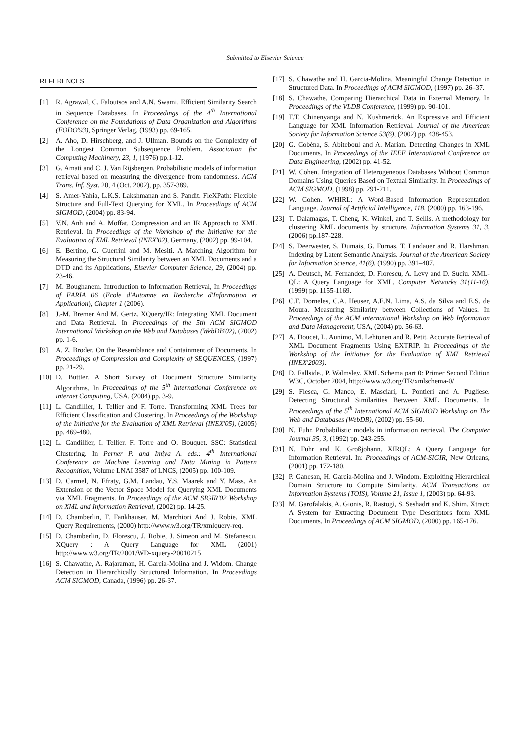Submitted to Elsevier Science
REFERENCES
[1] R. Agrawal, C. Faloutsos and A.N. Swami. Efficient Similarity Search in Sequence Databases. In Proceedings of the 4<sup>th</sup> International Conference on the Foundations of Data Organization and Algorithms (FODO'93), Springer Verlag, (1993) pp. 69-165.
[2] A. Aho, D. Hirschberg, and J. Ullman. Bounds on the Complexity of the Longest Common Subsequence Problem. Association for Computing Machinery, 23, 1, (1976) pp.1-12.
[3] G. Amati and C. J. Van Rijsbergen. Probabilistic models of information retrieval based on measuring the divergence from randomness. ACM Trans. Inf. Syst. 20, 4 (Oct. 2002), pp. 357-389.
[4] S. Amer-Yahia, L.K.S. Lakshmanan and S. Pandit. FleXPath: Flexible Structure and Full-Text Querying for XML. In Proceedings of ACM SIGMOD, (2004) pp. 83-94.
[5] V.N. Anh and A. Moffat. Compression and an IR Approach to XML Retrieval. In Proceedings of the Workshop of the Initiative for the Evaluation of XML Retrieval (INEX'02), Germany, (2002) pp. 99-104.
[6] E. Bertino, G. Guerrini and M. Mesiti. A Matching Algorithm for Measuring the Structural Similarity between an XML Documents and a DTD and its Applications, Elsevier Computer Science, 29, (2004) pp. 23-46.
[7] M. Boughanem. Introduction to Information Retrieval, In Proceedings of EARIA 06 (Ecole d'Automne en Recherche d'Information et Application), Chapter 1 (2006).
[8] J.-M. Bremer And M. Gertz. XQuery/IR: Integrating XML Document and Data Retrieval. In Proceedings of the 5th ACM SIGMOD International Workshop on the Web and Databases (WebDB'02), (2002) pp. 1-6.
[9] A. Z. Broder. On the Resemblance and Containment of Documents. In Proceedings of Compression and Complexity of SEQUENCES, (1997) pp. 21-29.
[10] D. Buttler. A Short Survey of Document Structure Similarity Algorithms. In Proceedings of the 5<sup>th</sup> International Conference on internet Computing, USA, (2004) pp. 3-9.
[11] L. Candillier, I. Tellier and F. Torre. Transforming XML Trees for Efficient Classification and Clustering. In Proceedings of the Workshop of the Initiative for the Evaluation of XML Retrieval (INEX'05), (2005) pp. 469-480.
[12] L. Candillier, I. Tellier. F. Torre and O. Bouquet. SSC: Statistical Clustering. In Perner P. and Imiya A. eds.: 4<sup>th</sup> International Conference on Machine Learning and Data Mining in Pattern Recognition, Volume LNAI 3587 of LNCS, (2005) pp. 100-109.
[13] D. Carmel, N. Efraty, G.M. Landau, Y.S. Maarek and Y. Mass. An Extension of the Vector Space Model for Querying XML Documents via XML Fragments. In Proceedings of the ACM SIGIR'02 Workshop on XML and Information Retrieval, (2002) pp. 14-25.
[14] D. Chamberlin, F. Fankhauser, M. Marchiori And J. Robie. XML Query Requirements, (2000) http://www.w3.org/TR/xmlquery-req.
[15] D. Chamberlin, D. Florescu, J. Robie, J. Simeon and M. Stefanescu. XQuery : A Query Language for XML (2001) http://www.w3.org/TR/2001/WD-xquery-20010215
[16] S. Chawathe, A. Rajaraman, H. Garcia-Molina and J. Widom. Change Detection in Hierarchically Structured Information. In Proceedings ACM SIGMOD, Canada, (1996) pp. 26-37.
[17] S. Chawathe and H. Garcia-Molina. Meaningful Change Detection in Structured Data. In Proceedings of ACM SIGMOD, (1997) pp. 26–37.
[18] S. Chawathe. Comparing Hierarchical Data in External Memory. In Proceedings of the VLDB Conference, (1999) pp. 90-101.
[19] T.T. Chinenyanga and N. Kushmerick. An Expressive and Efficient Language for XML Information Retrieval. Journal of the American Society for Information Science 53(6), (2002) pp. 438-453.
[20] G. Cobéna, S. Abiteboul and A. Marian. Detecting Changes in XML Documents. In Proceedings of the IEEE International Conference on Data Engineering, (2002) pp. 41-52.
[21] W. Cohen. Integration of Heterogeneous Databases Without Common Domains Using Queries Based on Textual Similarity. In Proceedings of ACM SIGMOD, (1998) pp. 291-211.
[22] W. Cohen. WHIRL: A Word-Based Information Representation Language. Journal of Artificial Intelligence, 118, (2000) pp. 163-196.
[23] T. Dalamagas, T. Cheng, K. Winkel, and T. Sellis. A methodology for clustering XML documents by structure. Information Systems 31, 3, (2006) pp.187-228.
[24] S. Deerwester, S. Dumais, G. Furnas, T. Landauer and R. Harshman. Indexing by Latent Semantic Analysis. Journal of the American Society for Information Science, 41(6), (1990) pp. 391–407.
[25] A. Deutsch, M. Fernandez, D. Florescu, A. Levy and D. Suciu. XML-QL: A Query Language for XML. Computer Networks 31(11-16), (1999) pp. 1155-1169.
[26] C.F. Dorneles, C.A. Heuser, A.E.N. Lima, A.S. da Silva and E.S. de Moura. Measuring Similarity between Collections of Values. In Proceedings of the ACM international Workshop on Web Information and Data Management, USA, (2004) pp. 56-63.
[27] A. Doucet, L. Aunimo, M. Lehtonen and R. Petit. Accurate Retrieval of XML Document Fragments Using EXTRIP. In Proceedings of the Workshop of the Initiative for the Evaluation of XML Retrieval (INEX'2003).
[28] D. Fallside., P. Walmsley. XML Schema part 0: Primer Second Edition W3C, October 2004, http://www.w3.org/TR/xmlschema-0/
[29] S. Flesca, G. Manco, E. Masciari, L. Pontieri and A. Pugliese. Detecting Structural Similarities Between XML Documents. In Proceedings of the 5<sup>th</sup> International ACM SIGMOD Workshop on The Web and Databases (WebDB), (2002) pp. 55-60.
[30] N. Fuhr. Probabilistic models in information retrieval. The Computer Journal 35, 3, (1992) pp. 243-255.
[31] N. Fuhr and K. Großjohann. XIRQL: A Query Language for Information Retrieval. In: Proceedings of ACM-SIGIR, New Orleans, (2001) pp. 172-180.
[32] P. Ganesan, H. Garcia-Molina and J. Windom. Exploiting Hierarchical Domain Structure to Compute Similarity. ACM Transactions on Information Systems (TOIS), Volume 21, Issue 1, (2003) pp. 64-93.
[33] M. Garofalakis, A. Gionis, R. Rastogi, S. Seshadrt and K. Shim. Xtract: A System for Extracting Document Type Descriptors form XML Documents. In Proceedings of ACM SIGMOD, (2000) pp. 165-176.